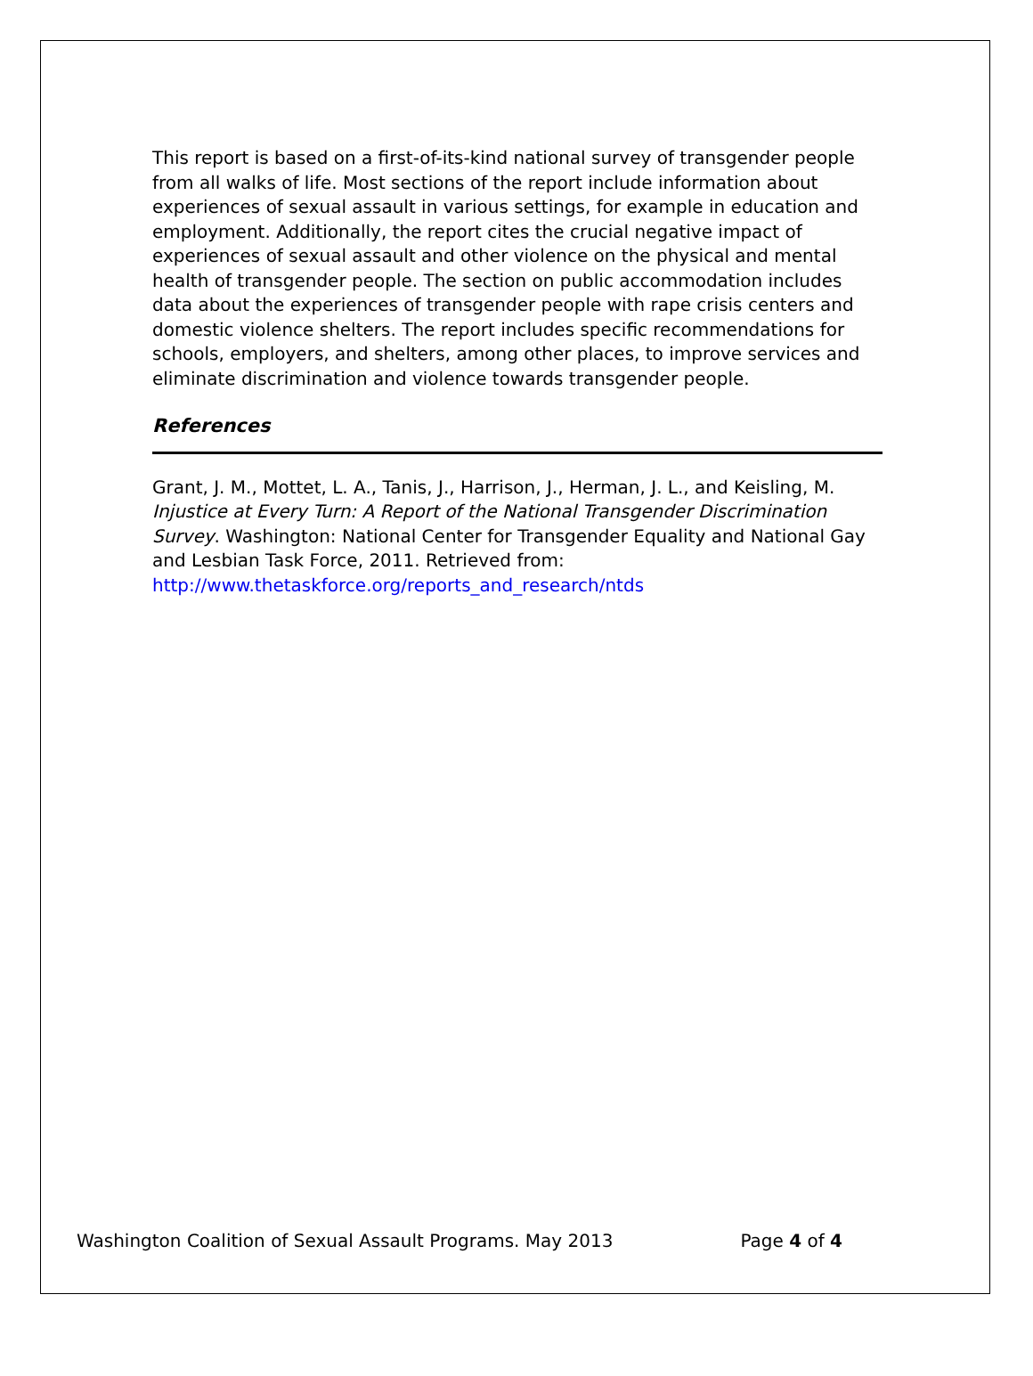This report is based on a first-of-its-kind national survey of transgender people from all walks of life. Most sections of the report include information about experiences of sexual assault in various settings, for example in education and employment. Additionally, the report cites the crucial negative impact of experiences of sexual assault and other violence on the physical and mental health of transgender people. The section on public accommodation includes data about the experiences of transgender people with rape crisis centers and domestic violence shelters. The report includes specific recommendations for schools, employers, and shelters, among other places, to improve services and eliminate discrimination and violence towards transgender people.
References
Grant, J. M., Mottet, L. A., Tanis, J., Harrison, J., Herman, J. L., and Keisling, M. Injustice at Every Turn: A Report of the National Transgender Discrimination Survey. Washington: National Center for Transgender Equality and National Gay and Lesbian Task Force, 2011. Retrieved from: http://www.thetaskforce.org/reports_and_research/ntds
Washington Coalition of Sexual Assault Programs. May 2013 Page 4 of 4